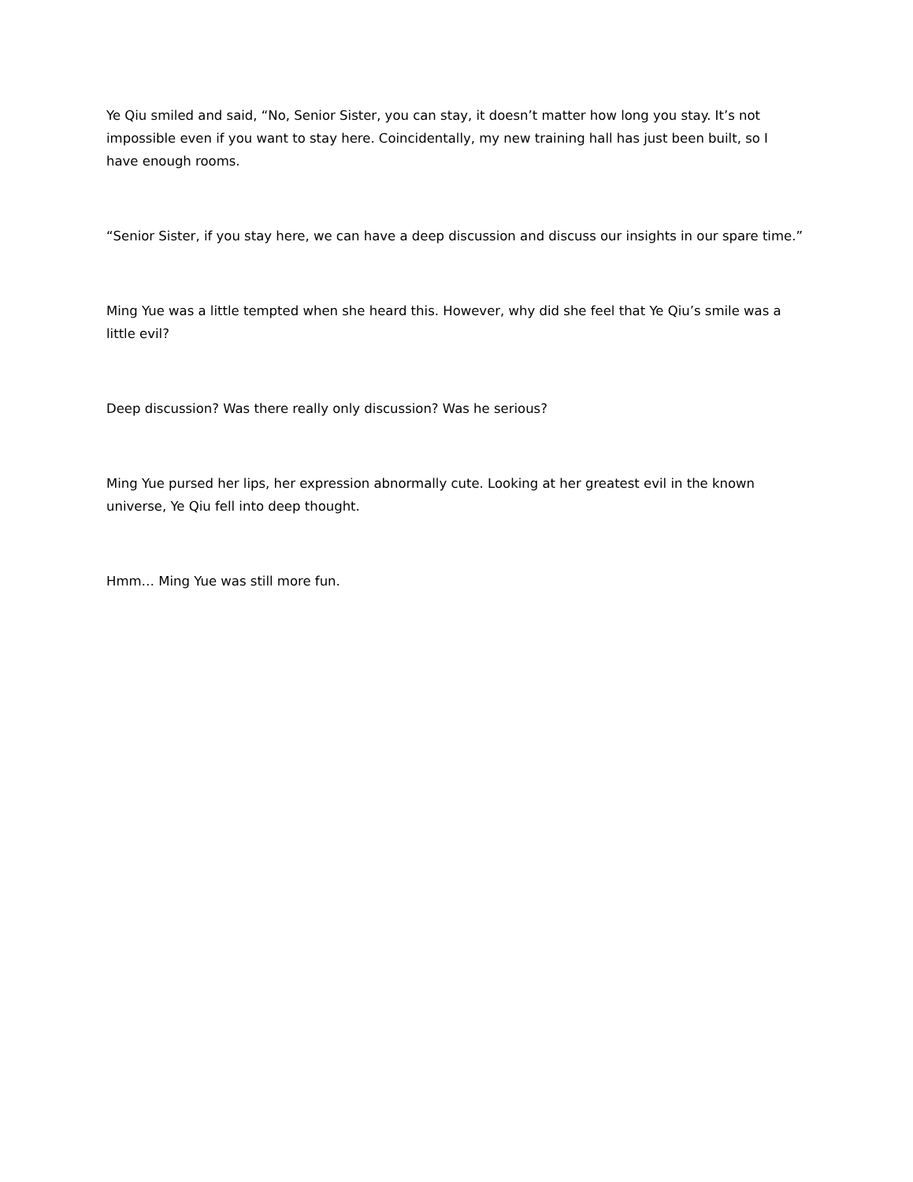Ye Qiu smiled and said, “No, Senior Sister, you can stay, it doesn’t matter how long you stay. It’s not impossible even if you want to stay here. Coincidentally, my new training hall has just been built, so I have enough rooms.
“Senior Sister, if you stay here, we can have a deep discussion and discuss our insights in our spare time.”
Ming Yue was a little tempted when she heard this. However, why did she feel that Ye Qiu’s smile was a little evil?
Deep discussion? Was there really only discussion? Was he serious?
Ming Yue pursed her lips, her expression abnormally cute. Looking at her greatest evil in the known universe, Ye Qiu fell into deep thought.
Hmm… Ming Yue was still more fun.